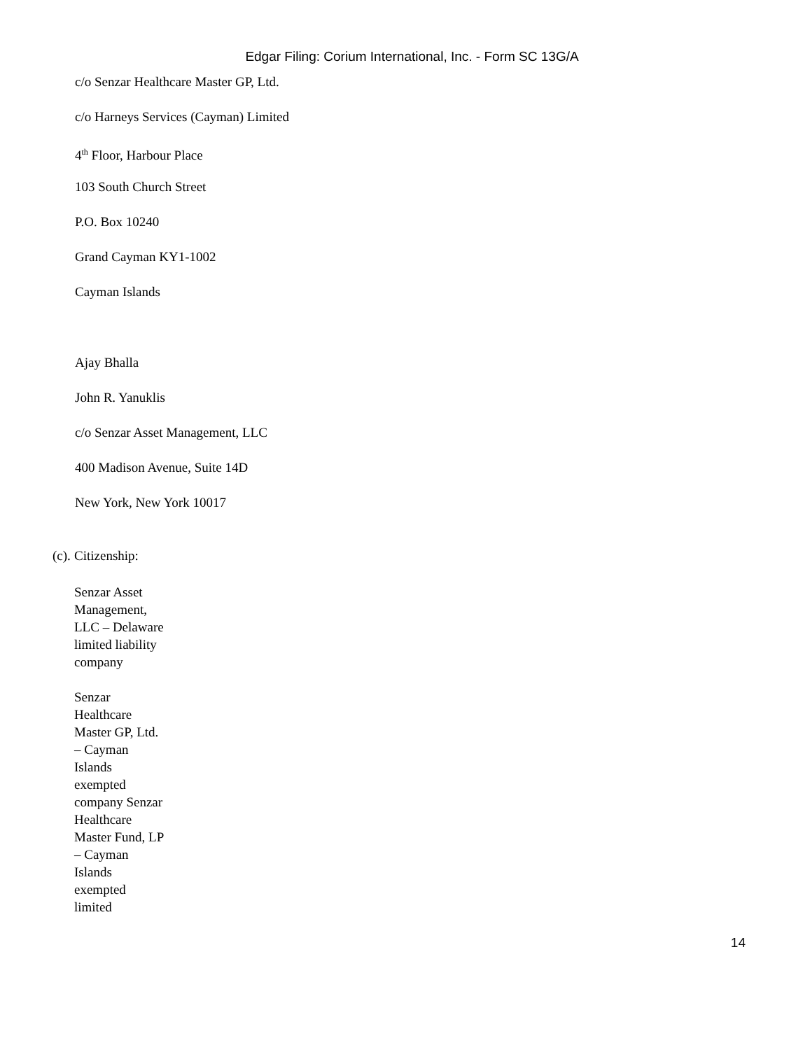Edgar Filing: Corium International, Inc. - Form SC 13G/A
c/o Senzar Healthcare Master GP, Ltd.
c/o Harneys Services (Cayman) Limited
4<sup>th</sup> Floor, Harbour Place
103 South Church Street
P.O. Box 10240
Grand Cayman KY1-1002
Cayman Islands
Ajay Bhalla
John R. Yanuklis
c/o Senzar Asset Management, LLC
400 Madison Avenue, Suite 14D
New York, New York 10017
(c). Citizenship:
Senzar Asset Management, LLC – Delaware limited liability company
Senzar Healthcare Master GP, Ltd. – Cayman Islands exempted company Senzar Healthcare Master Fund, LP – Cayman Islands exempted limited
14